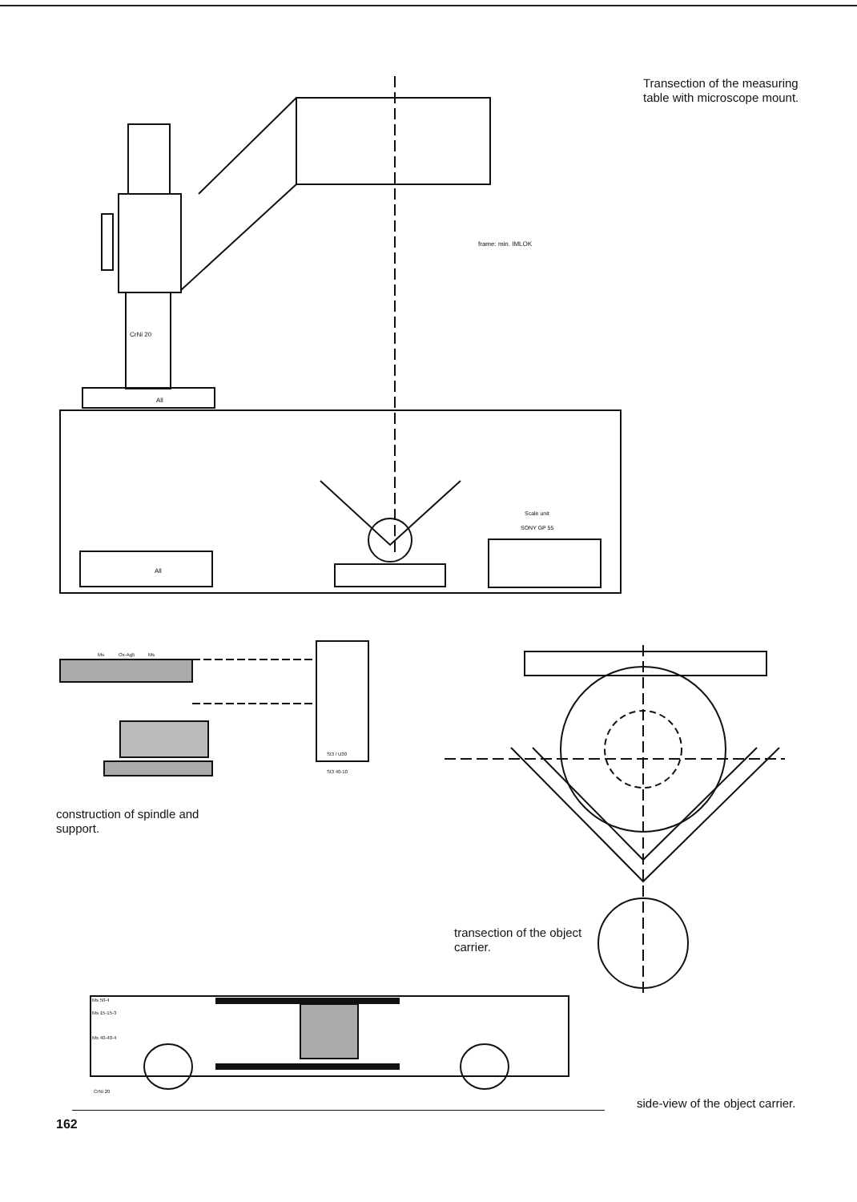frame: min. IMLOK
CrNi 20
All
All
Scale unit
SONY GP 55
Transection of the measuring
table with microscope mount.
Ms
Ox-Ag5
Ms
St3 / U30
St3 40-10
construction of spindle and
support.
transection of the object
carrier.
Ms 50-4
Ms 15-15-3
Ms 40-40-4
CrNi 20
side-view of the object carrier.
162